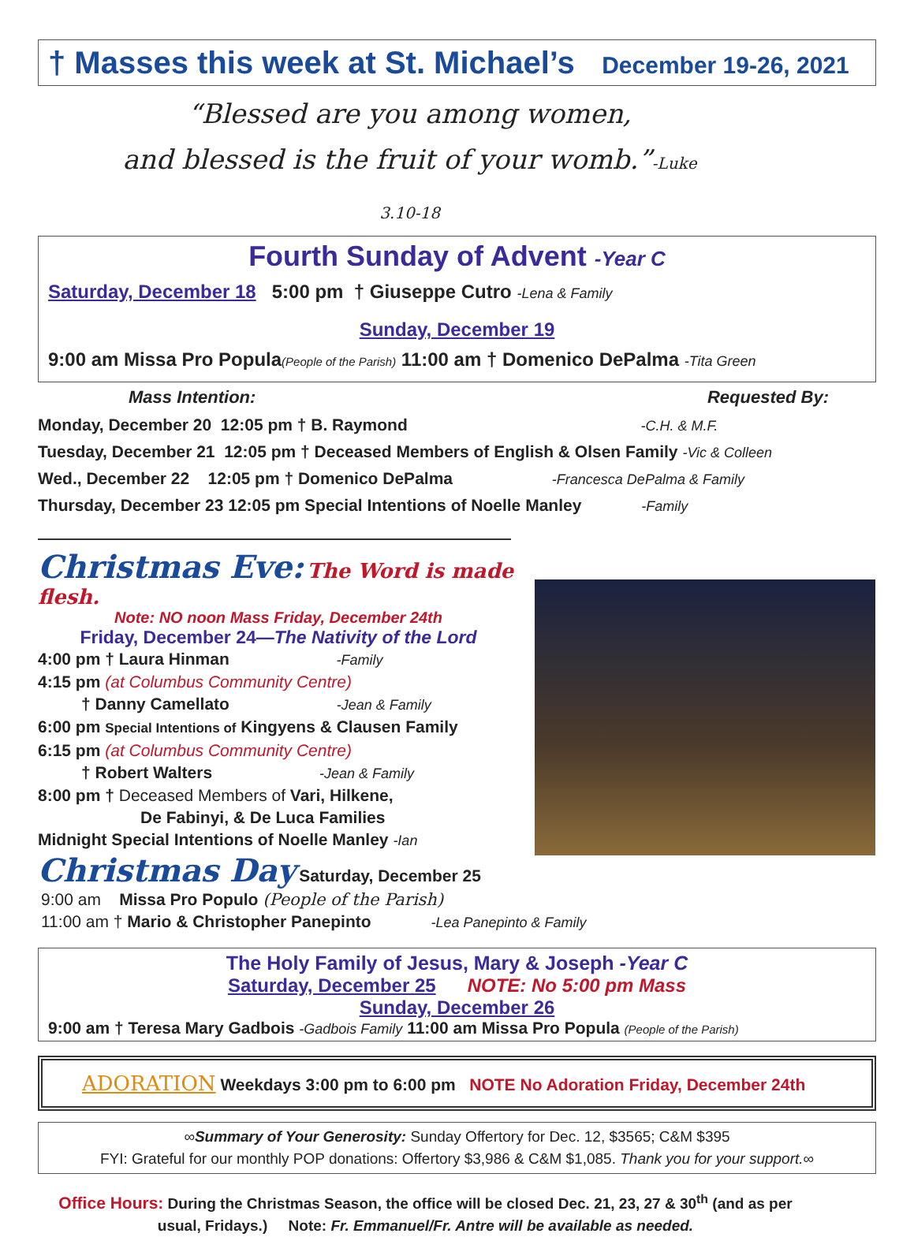† Masses this week at St. Michael’s December 19-26, 2021
“Blessed are you among women,
and blessed is the fruit of your womb.”-Luke 3.10-18
Fourth Sunday of Advent -Year C
Saturday, December 18 5:00 pm † Giuseppe Cutro -Lena & Family
Sunday, December 19
9:00 am Missa Pro Popula(People of the Parish) 11:00 am † Domenico DePalma -Tita Green
Mass Intention: Requested By:
Monday, December 20 12:05 pm † B. Raymond -C.H. & M.F.
Tuesday, December 21 12:05 pm † Deceased Members of English & Olsen Family -Vic & Colleen
Wed., December 22 12:05 pm † Domenico DePalma -Francesca DePalma & Family
Thursday, December 23 12:05 pm Special Intentions of Noelle Manley -Family
Christmas Eve: The Word is made flesh.
Note: NO noon Mass Friday, December 24th
Friday, December 24—The Nativity of the Lord
4:00 pm † Laura Hinman -Family
4:15 pm (at Columbus Community Centre)
† Danny Camellato -Jean & Family
6:00 pm Special Intentions of Kingyens & Clausen Family
6:15 pm (at Columbus Community Centre)
† Robert Walters -Jean & Family
8:00 pm † Deceased Members of Vari, Hilkene,
De Fabinyi, & De Luca Families
Midnight Special Intentions of Noelle Manley -Ian
Christmas Day Saturday, December 25
9:00 am Missa Pro Populo (People of the Parish)
11:00 am † Mario & Christopher Panepinto -Lea Panepinto & Family
The Holy Family of Jesus, Mary & Joseph -Year C
Saturday, December 25 NOTE: No 5:00 pm Mass
Sunday, December 26
9:00 am † Teresa Mary Gadbois -Gadbois Family 11:00 am Missa Pro Popula (People of the Parish)
ADORATION Weekdays 3:00 pm to 6:00 pm NOTE No Adoration Friday, December 24th
∞Summary of Your Generosity: Sunday Offertory for Dec. 12, $3565; C&M $395
FYI: Grateful for our monthly POP donations: Offertory $3,986 & C&M $1,085. Thank you for your support.∞
Office Hours: During the Christmas Season, the office will be closed Dec. 21, 23, 27 & 30<sup>th</sup> (and as per usual, Fridays.) Note: Fr. Emmanuel/Fr. Antre will be available as needed.